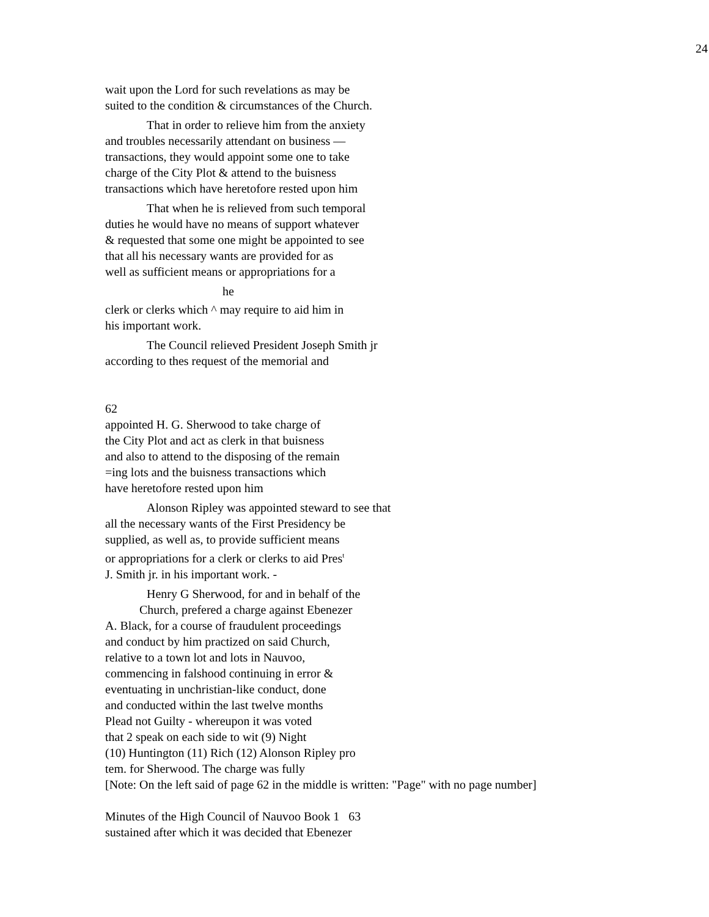24
wait upon the Lord for such revelations as may be
suited to the condition & circumstances of the Church.
That in order to relieve him from the anxiety
and troubles necessarily attendant on business —
transactions, they would appoint some one to take
charge of the City Plot & attend to the buisness
transactions which have heretofore rested upon him
That when he is relieved from such temporal
duties he would have no means of support whatever
& requested that some one might be appointed to see
that all his necessary wants are provided for as
well as sufficient means or appropriations for a
he
clerk or clerks which ^ may require to aid him in
his important work.
The Council relieved President Joseph Smith jr
according to thes request of the memorial and
62
appointed H. G. Sherwood to take charge of
the City Plot and act as clerk in that buisness
and also to attend to the disposing of the remain
=ing lots and the buisness transactions which
have heretofore rested upon him
Alonson Ripley was appointed steward to see that
all the necessary wants of the First Presidency be
supplied, as well as, to provide sufficient means
or appropriations for a clerk or clerks to aid Pres<sup>t</sup>
J. Smith jr. in his important work. -
Henry G Sherwood, for and in behalf of the
Church, prefered a charge against Ebenezer
A. Black, for a course of fraudulent proceedings
and conduct by him practized on said Church,
relative to a town lot and lots in Nauvoo,
commencing in falshood continuing in error &
eventuating in unchristian-like conduct, done
and conducted within the last twelve months
Plead not Guilty - whereupon it was voted
that 2 speak on each side to wit (9) Night
(10) Huntington (11) Rich (12) Alonson Ripley pro
tem. for Sherwood. The charge was fully
[Note: On the left said of page 62 in the middle is written: "Page" with no page number]
Minutes of the High Council of Nauvoo Book 1 63
sustained after which it was decided that Ebenezer